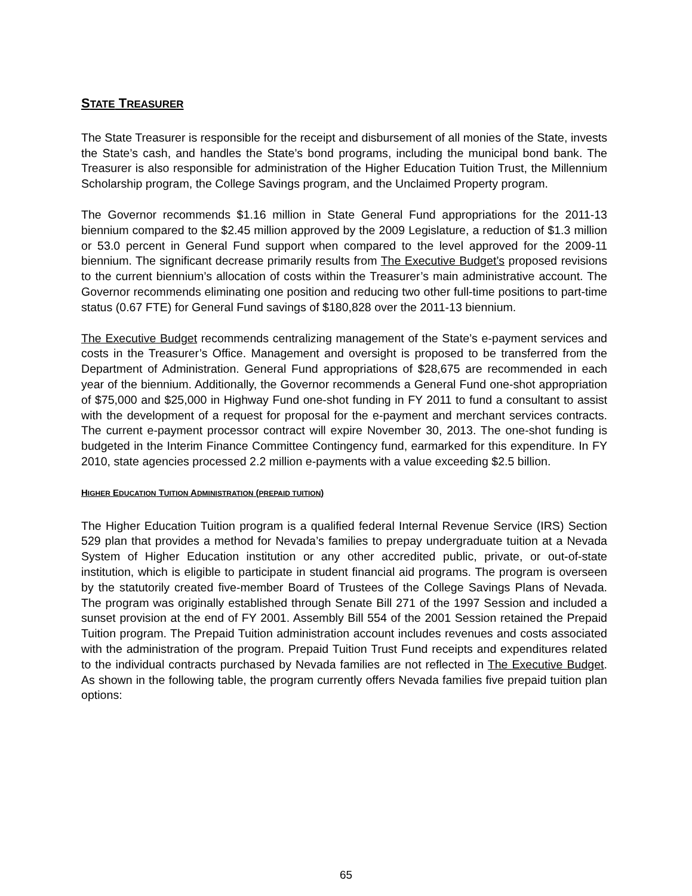STATE TREASURER
The State Treasurer is responsible for the receipt and disbursement of all monies of the State, invests the State’s cash, and handles the State’s bond programs, including the municipal bond bank. The Treasurer is also responsible for administration of the Higher Education Tuition Trust, the Millennium Scholarship program, the College Savings program, and the Unclaimed Property program.
The Governor recommends $1.16 million in State General Fund appropriations for the 2011-13 biennium compared to the $2.45 million approved by the 2009 Legislature, a reduction of $1.3 million or 53.0 percent in General Fund support when compared to the level approved for the 2009-11 biennium. The significant decrease primarily results from The Executive Budget’s proposed revisions to the current biennium’s allocation of costs within the Treasurer’s main administrative account. The Governor recommends eliminating one position and reducing two other full-time positions to part-time status (0.67 FTE) for General Fund savings of $180,828 over the 2011-13 biennium.
The Executive Budget recommends centralizing management of the State’s e-payment services and costs in the Treasurer’s Office. Management and oversight is proposed to be transferred from the Department of Administration. General Fund appropriations of $28,675 are recommended in each year of the biennium. Additionally, the Governor recommends a General Fund one-shot appropriation of $75,000 and $25,000 in Highway Fund one-shot funding in FY 2011 to fund a consultant to assist with the development of a request for proposal for the e-payment and merchant services contracts. The current e-payment processor contract will expire November 30, 2013. The one-shot funding is budgeted in the Interim Finance Committee Contingency fund, earmarked for this expenditure. In FY 2010, state agencies processed 2.2 million e-payments with a value exceeding $2.5 billion.
HIGHER EDUCATION TUITION ADMINISTRATION (PREPAID TUITION)
The Higher Education Tuition program is a qualified federal Internal Revenue Service (IRS) Section 529 plan that provides a method for Nevada’s families to prepay undergraduate tuition at a Nevada System of Higher Education institution or any other accredited public, private, or out-of-state institution, which is eligible to participate in student financial aid programs. The program is overseen by the statutorily created five-member Board of Trustees of the College Savings Plans of Nevada. The program was originally established through Senate Bill 271 of the 1997 Session and included a sunset provision at the end of FY 2001. Assembly Bill 554 of the 2001 Session retained the Prepaid Tuition program. The Prepaid Tuition administration account includes revenues and costs associated with the administration of the program. Prepaid Tuition Trust Fund receipts and expenditures related to the individual contracts purchased by Nevada families are not reflected in The Executive Budget. As shown in the following table, the program currently offers Nevada families five prepaid tuition plan options:
65